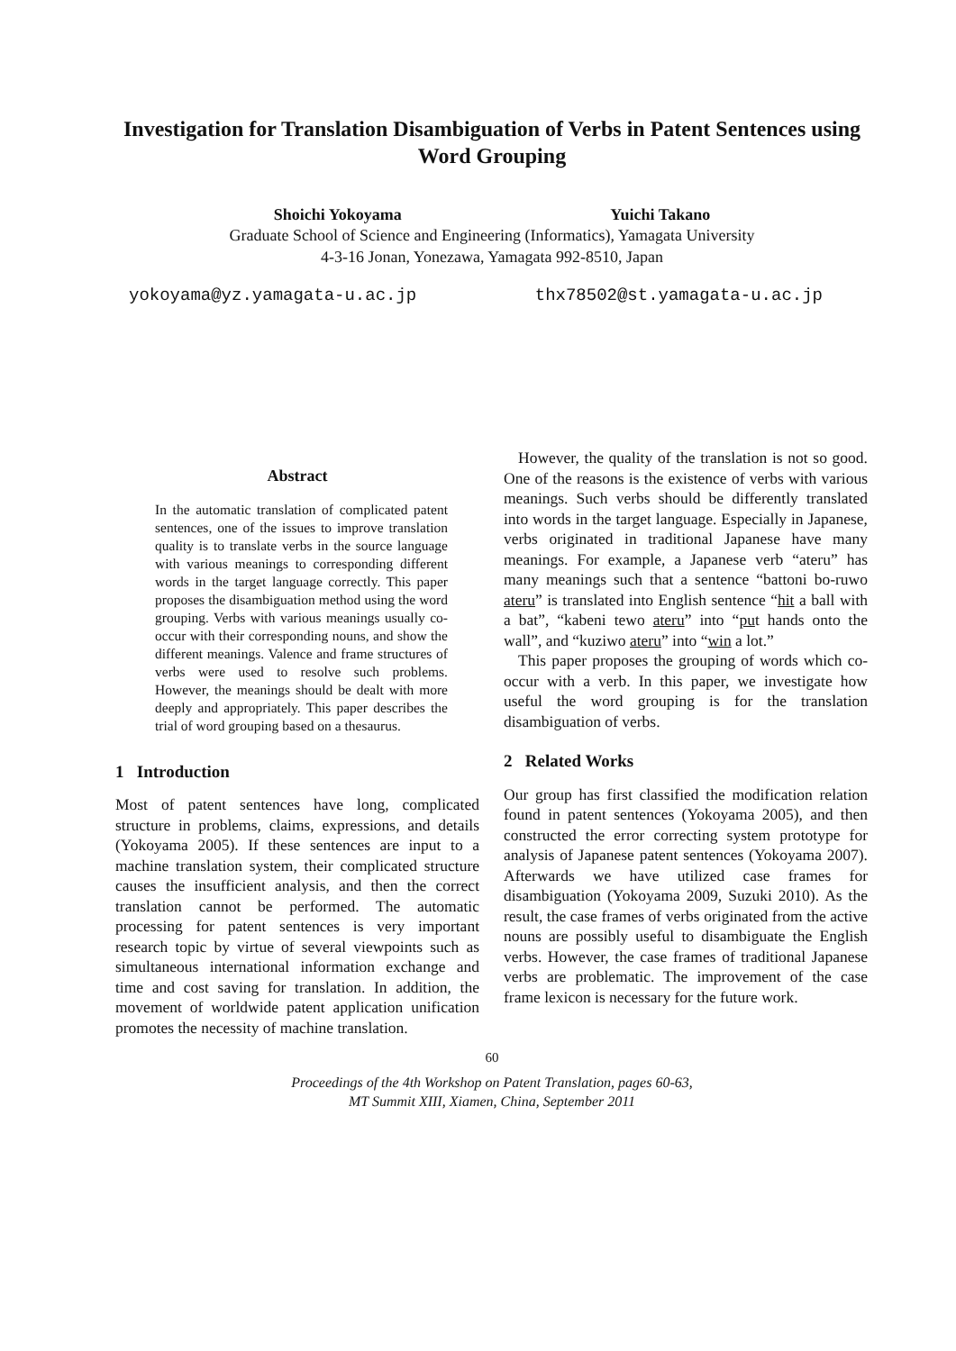Investigation for Translation Disambiguation of Verbs in Patent Sentences using Word Grouping
Shoichi Yokoyama Yuichi Takano
Graduate School of Science and Engineering (Informatics), Yamagata University
4-3-16 Jonan, Yonezawa, Yamagata 992-8510, Japan
yokoyama@yz.yamagata-u.ac.jp thx78502@st.yamagata-u.ac.jp
Abstract
In the automatic translation of complicated patent sentences, one of the issues to improve translation quality is to translate verbs in the source language with various meanings to corresponding different words in the target language correctly. This paper proposes the disambiguation method using the word grouping. Verbs with various meanings usually co-occur with their corresponding nouns, and show the different meanings. Valence and frame structures of verbs were used to resolve such problems. However, the meanings should be dealt with more deeply and appropriately. This paper describes the trial of word grouping based on a thesaurus.
1 Introduction
Most of patent sentences have long, complicated structure in problems, claims, expressions, and details (Yokoyama 2005). If these sentences are input to a machine translation system, their complicated structure causes the insufficient analysis, and then the correct translation cannot be performed. The automatic processing for patent sentences is very important research topic by virtue of several viewpoints such as simultaneous international information exchange and time and cost saving for translation. In addition, the movement of worldwide patent application unification promotes the necessity of machine translation.
However, the quality of the translation is not so good. One of the reasons is the existence of verbs with various meanings. Such verbs should be differently translated into words in the target language. Especially in Japanese, verbs originated in traditional Japanese have many meanings. For example, a Japanese verb “ateru” has many meanings such that a sentence “battoni bo-ruwo ateru” is translated into English sentence “hit a ball with a bat”, “kabeni tewo ateru” into “put hands onto the wall”, and “kuziwo ateru” into “win a lot.”
This paper proposes the grouping of words which co-occur with a verb. In this paper, we investigate how useful the word grouping is for the translation disambiguation of verbs.
2 Related Works
Our group has first classified the modification relation found in patent sentences (Yokoyama 2005), and then constructed the error correcting system prototype for analysis of Japanese patent sentences (Yokoyama 2007). Afterwards we have utilized case frames for disambiguation (Yokoyama 2009, Suzuki 2010). As the result, the case frames of verbs originated from the active nouns are possibly useful to disambiguate the English verbs. However, the case frames of traditional Japanese verbs are problematic. The improvement of the case frame lexicon is necessary for the future work.
60
Proceedings of the 4th Workshop on Patent Translation, pages 60-63,
MT Summit XIII, Xiamen, China, September 2011